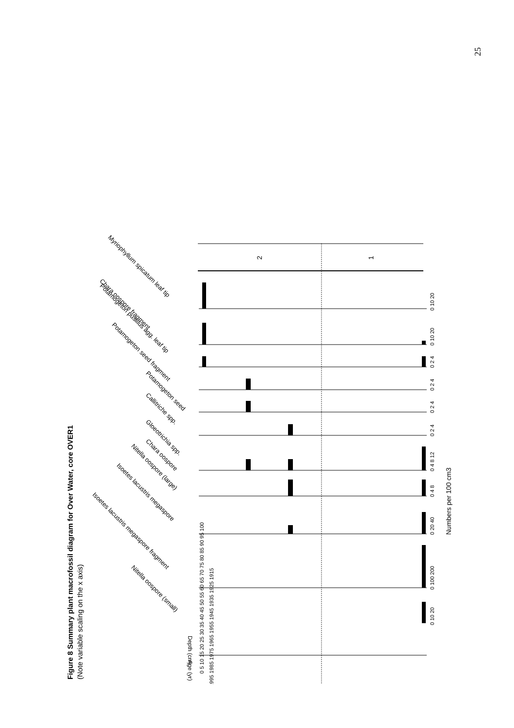25
Figure 8 Summary plant macrofossil diagram for Over Water, core OVER1
(Note variable scaling on the x axis)
2
1
0 10 20
0 10 20
0 2 4
0 2 4
0 2 4
0 2 4
0 4 8 12
0 4 8
0 20 40
0 100 200
0 10 20
Numbers per 100 cm3
Myriophyllum spicatum leaf tip
Chara oospore fragment
Potamogeton pusillus agg. leaf tip
Potamogeton seed fragment
Potamogeton seed
Callitriche spp.
Gloeotrichia spp.
Chara oospore
Nitella oospore (large)
Isoetes lacustris megaspore
Isoetes lacustris megaspore fragment
Nitella oospore (small)
Depth (cm)
Age (yr)
0 5 10 15 20 25 30 35 40 45 50 55 60 65 70 75 80 85 90 95 100
1995 1985 1975 1965 1955 1945 1935 1925 1915